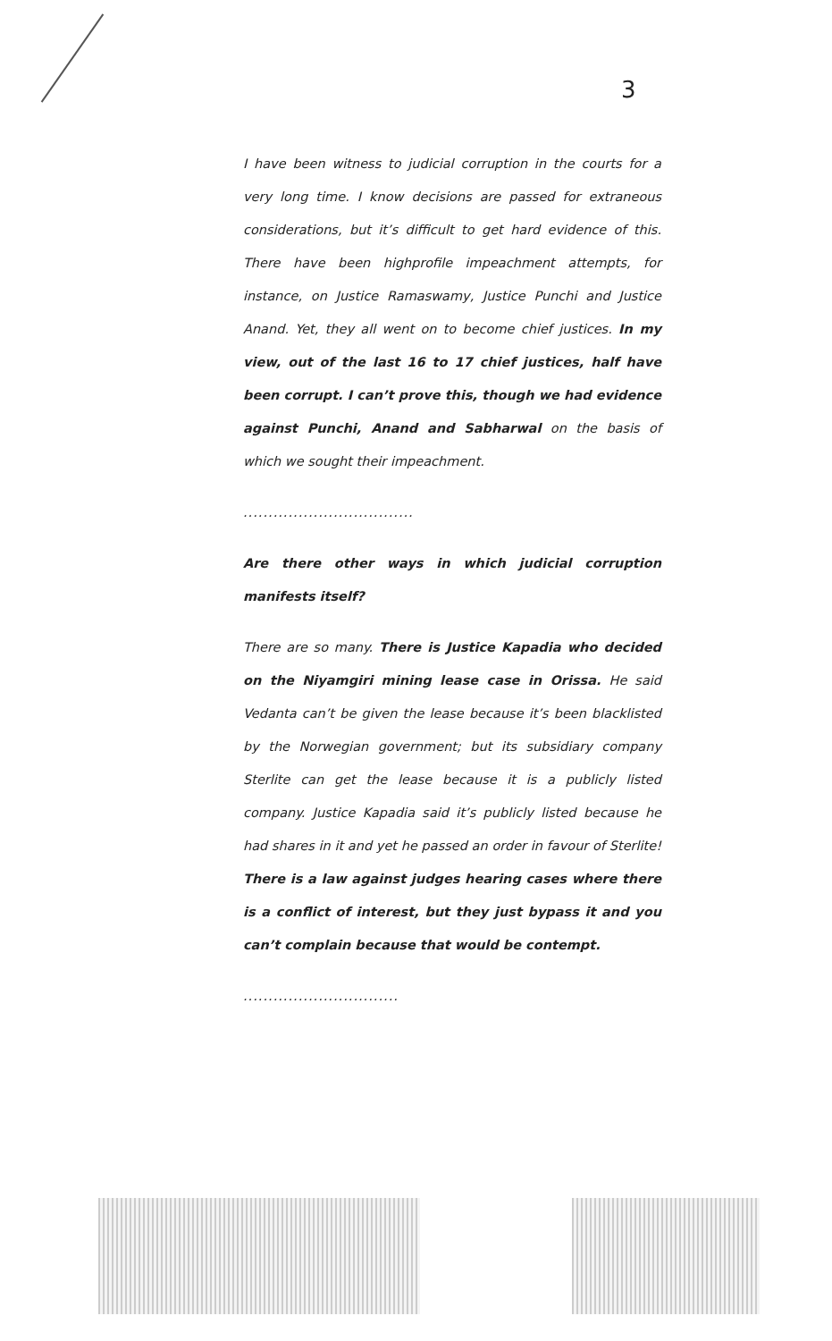3
I have been witness to judicial corruption in the courts for a very long time. I know decisions are passed for extraneous considerations, but it’s difficult to get hard evidence of this. There have been highprofile impeachment attempts, for instance, on Justice Ramaswamy, Justice Punchi and Justice Anand. Yet, they all went on to become chief justices. In my view, out of the last 16 to 17 chief justices, half have been corrupt. I can’t prove this, though we had evidence against Punchi, Anand and Sabharwal on the basis of which we sought their impeachment.
..................................
Are there other ways in which judicial corruption manifests itself?
There are so many. There is Justice Kapadia who decided on the Niyamgiri mining lease case in Orissa. He said Vedanta can’t be given the lease because it’s been blacklisted by the Norwegian government; but its subsidiary company Sterlite can get the lease because it is a publicly listed company. Justice Kapadia said it’s publicly listed because he had shares in it and yet he passed an order in favour of Sterlite! There is a law against judges hearing cases where there is a conflict of interest, but they just bypass it and you can’t complain because that would be contempt.
...............................